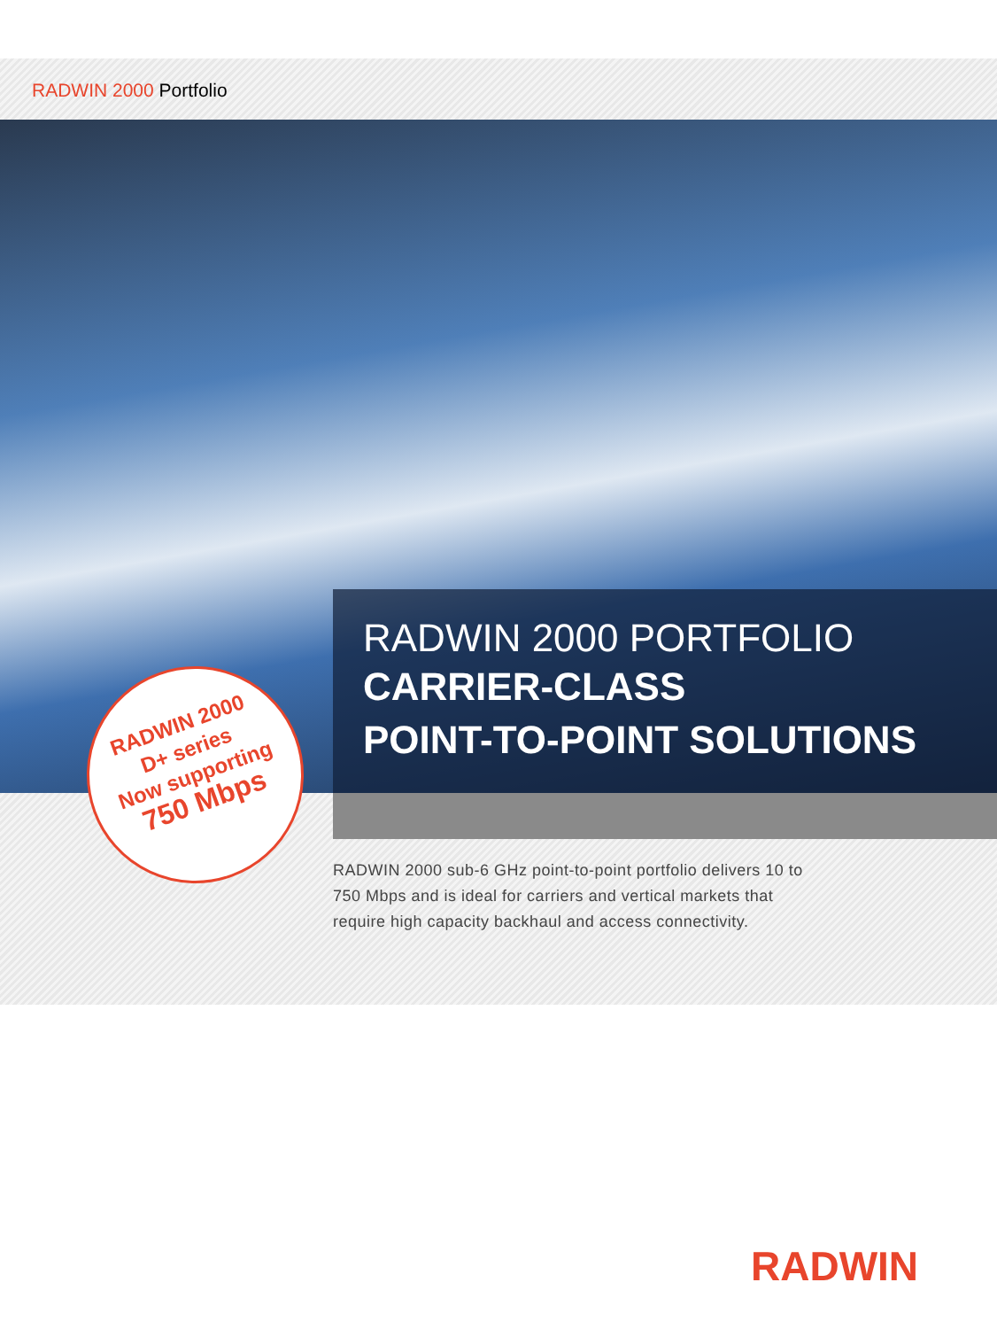RADWIN 2000 Portfolio
RADWIN 2000 PORTFOLIO
CARRIER-CLASS
POINT-TO-POINT SOLUTIONS
RADWIN 2000
D+ series
Now supporting
750 Mbps
RADWIN 2000 sub-6 GHz point-to-point portfolio delivers 10 to 750 Mbps and is ideal for carriers and vertical markets that require high capacity backhaul and access connectivity.
RADWIN